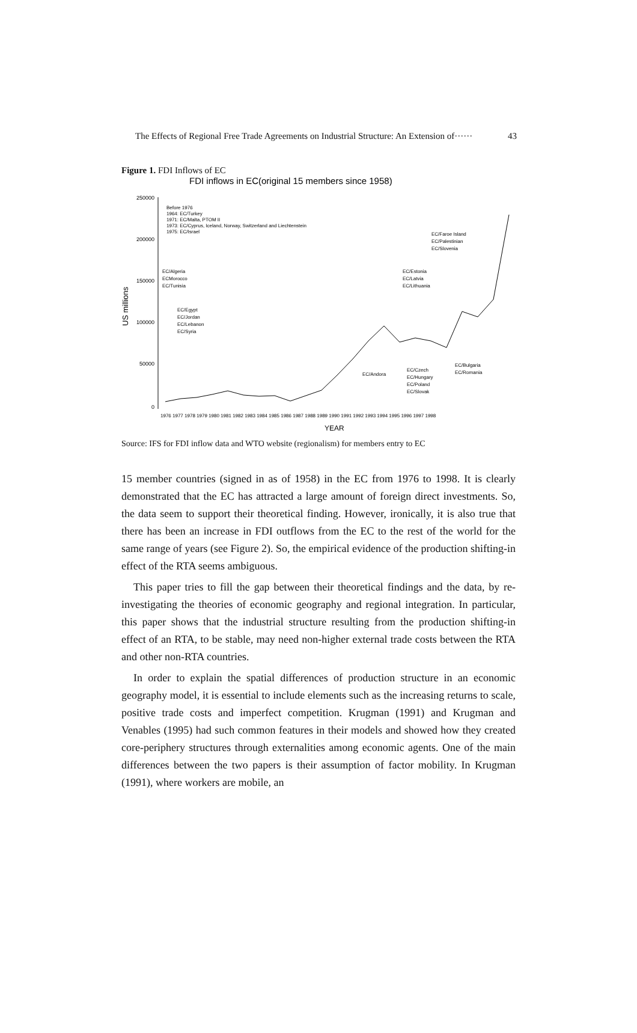The Effects of Regional Free Trade Agreements on Industrial Structure: An Extension of······ 43
Figure 1. FDI Inflows of EC
FDI inflows in EC(original 15 members since 1958)
250000
200000
150000
100000
50000
0
US millions
Before 1976
1964: EC/Turkey
1971: EC/Malta, PTOM II
1973: EC/Cyprus, Iceland, Norway, Switzerland and Liechtenstein
1975: EC/Israel
EC/Algeria
ECMorocco
EC/Tunisia
EC/Egypt
EC/Jordan
EC/Lebanon
EC/Syria
EC/Faroe Island
EC/Palestinian
EC/Slovenia
EC/Estonia
EC/Latvia
EC/Lithuania
EC/Andora
EC/Czech
EC/Hungary
EC/Poland
EC/Slovak
EC/Bulgaria
EC/Romania
1976 1977 1978 1979 1980 1981 1982 1983 1984 1985 1986 1987 1988 1989 1990 1991 1992 1993 1994 1995 1996 1997 1998
YEAR
Source: IFS for FDI inflow data and WTO website (regionalism) for members entry to EC
15 member countries (signed in as of 1958) in the EC from 1976 to 1998. It is clearly demonstrated that the EC has attracted a large amount of foreign direct investments. So, the data seem to support their theoretical finding. However, ironically, it is also true that there has been an increase in FDI outflows from the EC to the rest of the world for the same range of years (see Figure 2). So, the empirical evidence of the production shifting-in effect of the RTA seems ambiguous.
This paper tries to fill the gap between their theoretical findings and the data, by re-investigating the theories of economic geography and regional integration. In particular, this paper shows that the industrial structure resulting from the production shifting-in effect of an RTA, to be stable, may need non-higher external trade costs between the RTA and other non-RTA countries.
In order to explain the spatial differences of production structure in an economic geography model, it is essential to include elements such as the increasing returns to scale, positive trade costs and imperfect competition. Krugman (1991) and Krugman and Venables (1995) had such common features in their models and showed how they created core-periphery structures through externalities among economic agents. One of the main differences between the two papers is their assumption of factor mobility. In Krugman (1991), where workers are mobile, an